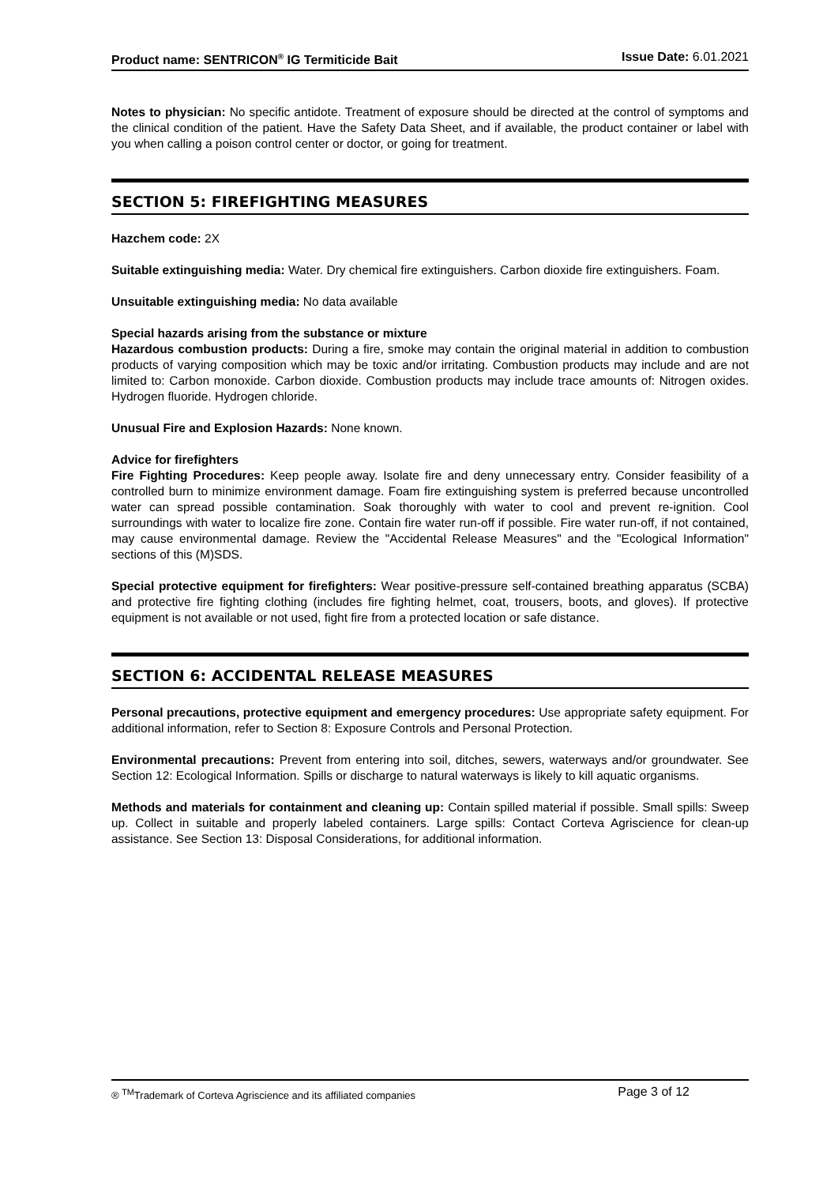Product name: SENTRICON<sup>®</sup> IG Termiticide Bait Issue Date: 6.01.2021
Notes to physician: No specific antidote. Treatment of exposure should be directed at the control of symptoms and the clinical condition of the patient. Have the Safety Data Sheet, and if available, the product container or label with you when calling a poison control center or doctor, or going for treatment.
SECTION 5: FIREFIGHTING MEASURES
Hazchem code: 2X
Suitable extinguishing media: Water. Dry chemical fire extinguishers. Carbon dioxide fire extinguishers. Foam.
Unsuitable extinguishing media: No data available
Special hazards arising from the substance or mixture
Hazardous combustion products: During a fire, smoke may contain the original material in addition to combustion products of varying composition which may be toxic and/or irritating. Combustion products may include and are not limited to: Carbon monoxide. Carbon dioxide. Combustion products may include trace amounts of: Nitrogen oxides. Hydrogen fluoride. Hydrogen chloride.
Unusual Fire and Explosion Hazards: None known.
Advice for firefighters
Fire Fighting Procedures: Keep people away. Isolate fire and deny unnecessary entry. Consider feasibility of a controlled burn to minimize environment damage. Foam fire extinguishing system is preferred because uncontrolled water can spread possible contamination. Soak thoroughly with water to cool and prevent re-ignition. Cool surroundings with water to localize fire zone. Contain fire water run-off if possible. Fire water run-off, if not contained, may cause environmental damage. Review the "Accidental Release Measures" and the "Ecological Information" sections of this (M)SDS.
Special protective equipment for firefighters: Wear positive-pressure self-contained breathing apparatus (SCBA) and protective fire fighting clothing (includes fire fighting helmet, coat, trousers, boots, and gloves). If protective equipment is not available or not used, fight fire from a protected location or safe distance.
SECTION 6: ACCIDENTAL RELEASE MEASURES
Personal precautions, protective equipment and emergency procedures: Use appropriate safety equipment. For additional information, refer to Section 8: Exposure Controls and Personal Protection.
Environmental precautions: Prevent from entering into soil, ditches, sewers, waterways and/or groundwater. See Section 12: Ecological Information. Spills or discharge to natural waterways is likely to kill aquatic organisms.
Methods and materials for containment and cleaning up: Contain spilled material if possible. Small spills: Sweep up. Collect in suitable and properly labeled containers. Large spills: Contact Corteva Agriscience for clean-up assistance. See Section 13: Disposal Considerations, for additional information.
® <sup>TM</sup>Trademark of Corteva Agriscience and its affiliated companies Page 3 of 12